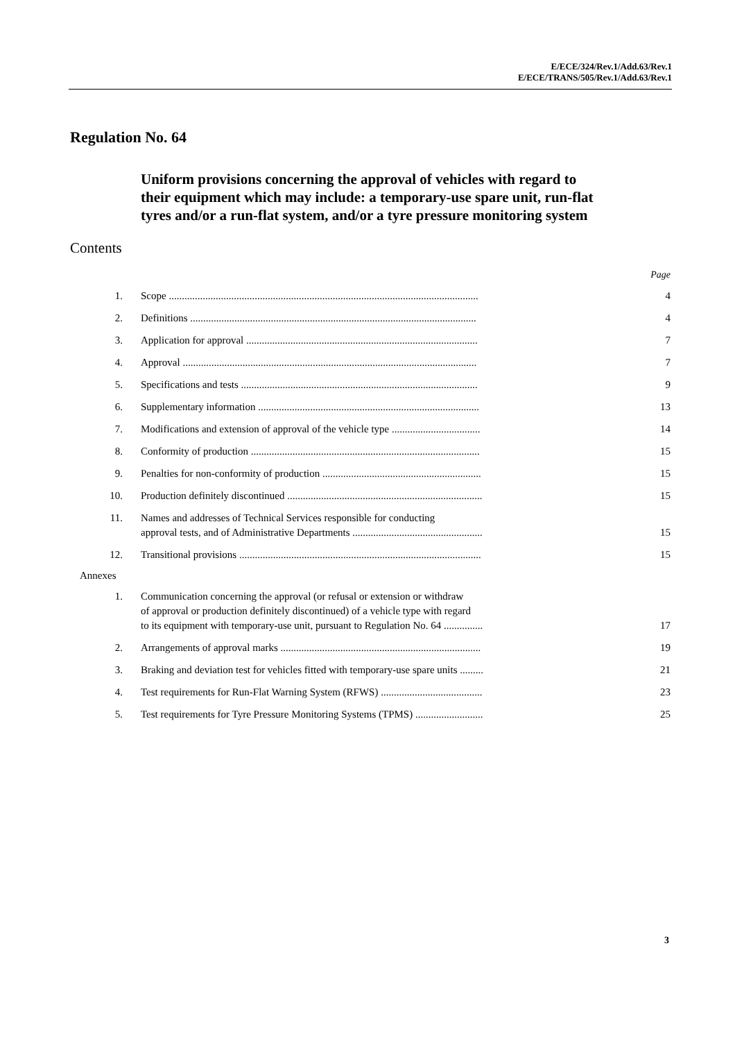E/ECE/324/Rev.1/Add.63/Rev.1
E/ECE/TRANS/505/Rev.1/Add.63/Rev.1
Regulation No. 64
Uniform provisions concerning the approval of vehicles with regard to their equipment which may include: a temporary-use spare unit, run-flat tyres and/or a run-flat system, and/or a tyre pressure monitoring system
Contents
Page
1. Scope .......................................................................................................................
4
2. Definitions ..............................................................................................................
4
3. Application for approval .........................................................................................
7
4. Approval .................................................................................................................
7
5. Specifications and tests ...........................................................................................
9
6. Supplementary information .....................................................................................
13
7. Modifications and extension of approval of the vehicle type ..................................
14
8. Conformity of production ........................................................................................
15
9. Penalties for non-conformity of production .............................................................
15
10. Production definitely discontinued ...........................................................................
15
11. Names and addresses of Technical Services responsible for conducting
approval tests, and of Administrative Departments ..................................................
15
12. Transitional provisions .............................................................................................
15
Annexes
1. Communication concerning the approval (or refusal or extension or withdraw
of approval or production definitely discontinued) of a vehicle type with regard
to its equipment with temporary-use unit, pursuant to Regulation No. 64 ...............
17
2. Arrangements of approval marks .............................................................................
19
3. Braking and deviation test for vehicles fitted with temporary-use spare units .........
21
4. Test requirements for Run-Flat Warning System (RFWS) .......................................
23
5. Test requirements for Tyre Pressure Monitoring Systems (TPMS) ..........................
25
3